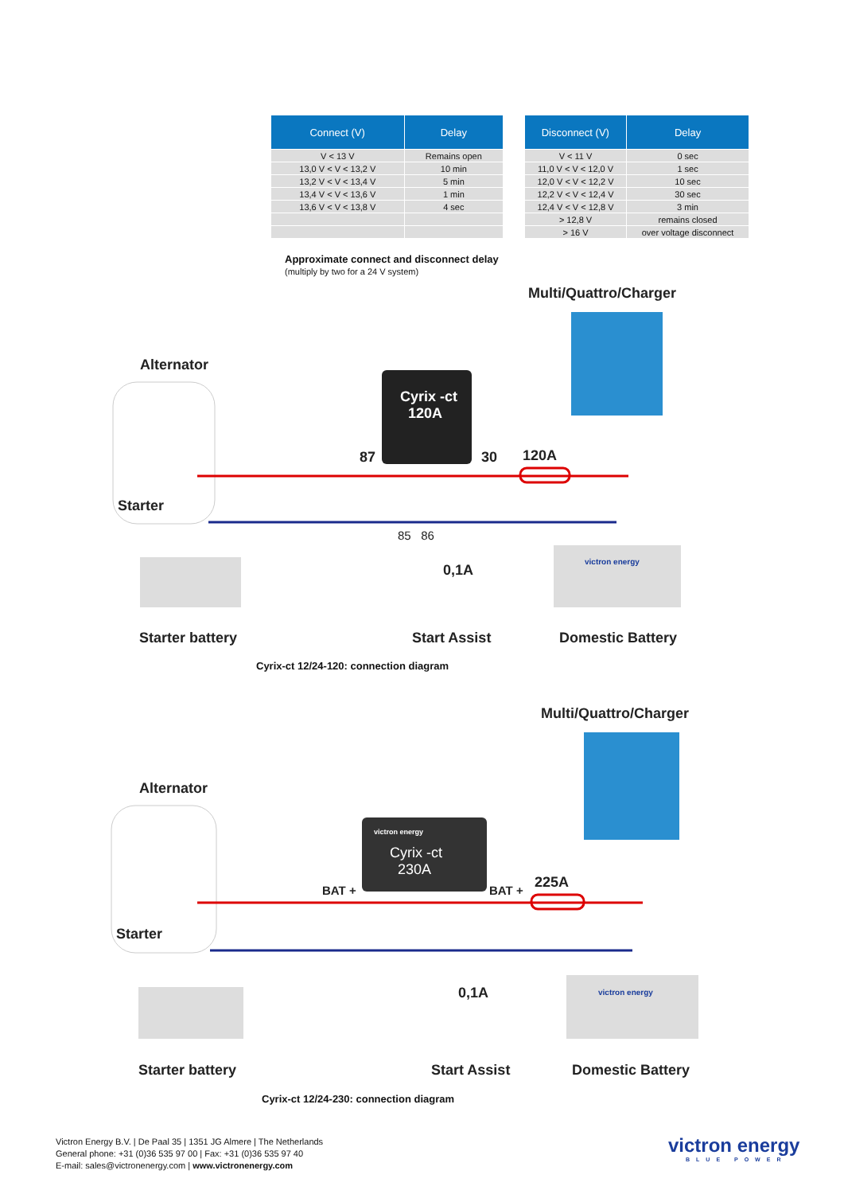| Connect (V) | Delay |
| --- | --- |
| V < 13 V | Remains open |
| 13,0 V < V < 13,2 V | 10 min |
| 13,2 V < V < 13,4 V | 5 min |
| 13,4 V < V < 13,6 V | 1 min |
| 13,6 V < V < 13,8 V | 4 sec |
| Disconnect (V) | Delay |
| --- | --- |
| V < 11 V | 0 sec |
| 11,0 V < V < 12,0 V | 1 sec |
| 12,0 V < V < 12,2 V | 10 sec |
| 12,2 V < V < 12,4 V | 30 sec |
| 12,4 V < V < 12,8 V | 3 min |
| > 12,8 V | remains closed |
| > 16 V | over voltage disconnect |
Approximate connect and disconnect delay
(multiply by two for a 24 V system)
Multi/Quattro/Charger
Alternator
Cyrix -ct
120A
87 30 120A
Starter
85 86
0,1A
victron energy
Starter battery Start Assist Domestic Battery
Cyrix-ct 12/24-120: connection diagram
Multi/Quattro/Charger
Alternator
Cyrix -ct
230A
victron energy
BAT + BAT + 225A
Starter
0,1A victron energy
Starter battery Start Assist Domestic Battery
Cyrix-ct 12/24-230: connection diagram
Victron Energy B.V. | De Paal 35 | 1351 JG Almere | The Netherlands
General phone: +31 (0)36 535 97 00 | Fax: +31 (0)36 535 97 40
E-mail: sales@victronenergy.com | www.victronenergy.com
victron energy
BLUE POWER